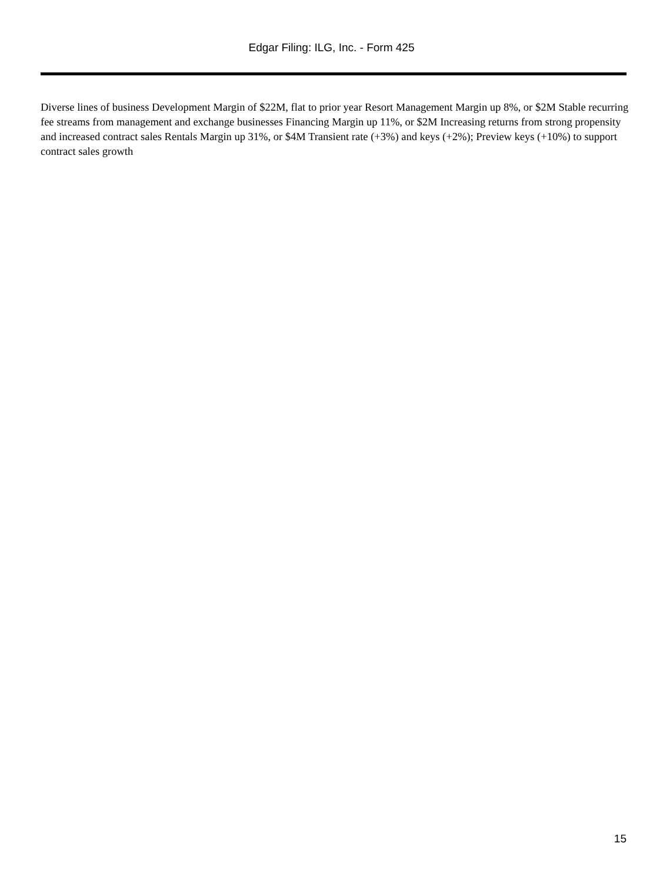Edgar Filing: ILG, Inc. - Form 425
Diverse lines of business Development Margin of $22M, flat to prior year Resort Management Margin up 8%, or $2M Stable recurring fee streams from management and exchange businesses Financing Margin up 11%, or $2M Increasing returns from strong propensity and increased contract sales Rentals Margin up 31%, or $4M Transient rate (+3%) and keys (+2%); Preview keys (+10%) to support contract sales growth
15